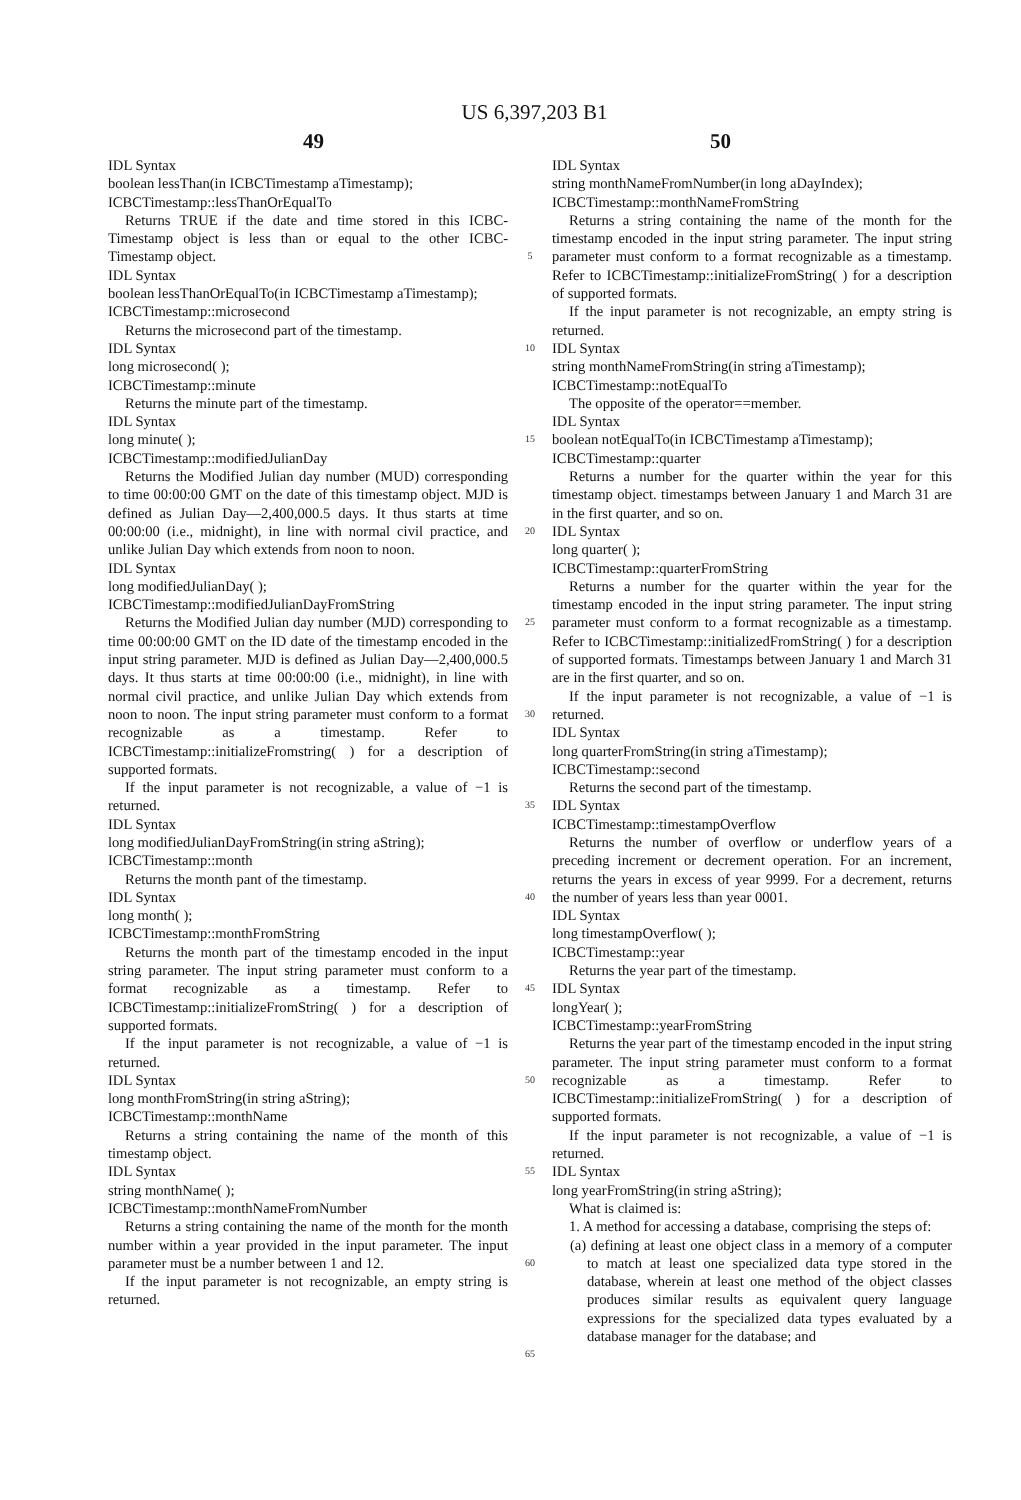US 6,397,203 B1
49 50
IDL Syntax
boolean lessThan(in ICBCTimestamp aTimestamp);
ICBCTimestamp::lessThanOrEqualTo
Returns TRUE if the date and time stored in this ICBC-Timestamp object is less than or equal to the other ICBC-Timestamp object.
IDL Syntax
boolean lessThanOrEqualTo(in ICBCTimestamp aTimestamp);
ICBCTimestamp::microsecond
Returns the microsecond part of the timestamp.
IDL Syntax
long microsecond( );
ICBCTimestamp::minute
Returns the minute part of the timestamp.
IDL Syntax
long minute( );
ICBCTimestamp::modifiedJulianDay
Returns the Modified Julian day number (MUD) corresponding to time 00:00:00 GMT on the date of this timestamp object. MJD is defined as Julian Day—2,400,000.5 days. It thus starts at time 00:00:00 (i.e., midnight), in line with normal civil practice, and unlike Julian Day which extends from noon to noon.
IDL Syntax
long modifiedJulianDay( );
ICBCTimestamp::modifiedJulianDayFromString
Returns the Modified Julian day number (MJD) corresponding to time 00:00:00 GMT on the ID date of the timestamp encoded in the input string parameter. MJD is defined as Julian Day—2,400,000.5 days. It thus starts at time 00:00:00 (i.e., midnight), in line with normal civil practice, and unlike Julian Day which extends from noon to noon. The input string parameter must conform to a format recognizable as a timestamp. Refer to ICBCTimestamp::initializeFromstring( ) for a description of supported formats.
If the input parameter is not recognizable, a value of −1 is returned.
IDL Syntax
long modifiedJulianDayFromString(in string aString);
ICBCTimestamp::month
Returns the month pant of the timestamp.
IDL Syntax
long month( );
ICBCTimestamp::monthFromString
Returns the month part of the timestamp encoded in the input string parameter. The input string parameter must conform to a format recognizable as a timestamp. Refer to ICBCTimestamp::initializeFromString( ) for a description of supported formats.
If the input parameter is not recognizable, a value of −1 is returned.
IDL Syntax
long monthFromString(in string aString);
ICBCTimestamp::monthName
Returns a string containing the name of the month of this timestamp object.
IDL Syntax
string monthName( );
ICBCTimestamp::monthNameFromNumber
Returns a string containing the name of the month for the month number within a year provided in the input parameter. The input parameter must be a number between 1 and 12.
If the input parameter is not recognizable, an empty string is returned.
5
10
15
20
25
30
35
40
45
50
55
60
65
IDL Syntax
string monthNameFromNumber(in long aDayIndex);
ICBCTimestamp::monthNameFromString
Returns a string containing the name of the month for the timestamp encoded in the input string parameter. The input string parameter must conform to a format recognizable as a timestamp. Refer to ICBCTimestamp::initializeFromString( ) for a description of supported formats.
If the input parameter is not recognizable, an empty string is returned.
IDL Syntax
string monthNameFromString(in string aTimestamp);
ICBCTimestamp::notEqualTo
The opposite of the operator==member.
IDL Syntax
boolean notEqualTo(in ICBCTimestamp aTimestamp);
ICBCTimestamp::quarter
Returns a number for the quarter within the year for this timestamp object. timestamps between January 1 and March 31 are in the first quarter, and so on.
IDL Syntax
long quarter( );
ICBCTimestamp::quarterFromString
Returns a number for the quarter within the year for the timestamp encoded in the input string parameter. The input string parameter must conform to a format recognizable as a timestamp. Refer to ICBCTimestamp::initializedFromString( ) for a description of supported formats. Timestamps between January 1 and March 31 are in the first quarter, and so on.
If the input parameter is not recognizable, a value of −1 is returned.
IDL Syntax
long quarterFromString(in string aTimestamp);
ICBCTimestamp::second
Returns the second part of the timestamp.
IDL Syntax
ICBCTimestamp::timestampOverflow
Returns the number of overflow or underflow years of a preceding increment or decrement operation. For an increment, returns the years in excess of year 9999. For a decrement, returns the number of years less than year 0001.
IDL Syntax
long timestampOverflow( );
ICBCTimestamp::year
Returns the year part of the timestamp.
IDL Syntax
longYear( );
ICBCTimestamp::yearFromString
Returns the year part of the timestamp encoded in the input string parameter. The input string parameter must conform to a format recognizable as a timestamp. Refer to ICBCTimestamp::initializeFromString( ) for a description of supported formats.
If the input parameter is not recognizable, a value of −1 is returned.
IDL Syntax
long yearFromString(in string aString);
What is claimed is:
1. A method for accessing a database, comprising the steps of:
(a) defining at least one object class in a memory of a computer to match at least one specialized data type stored in the database, wherein at least one method of the object classes produces similar results as equivalent query language expressions for the specialized data types evaluated by a database manager for the database; and